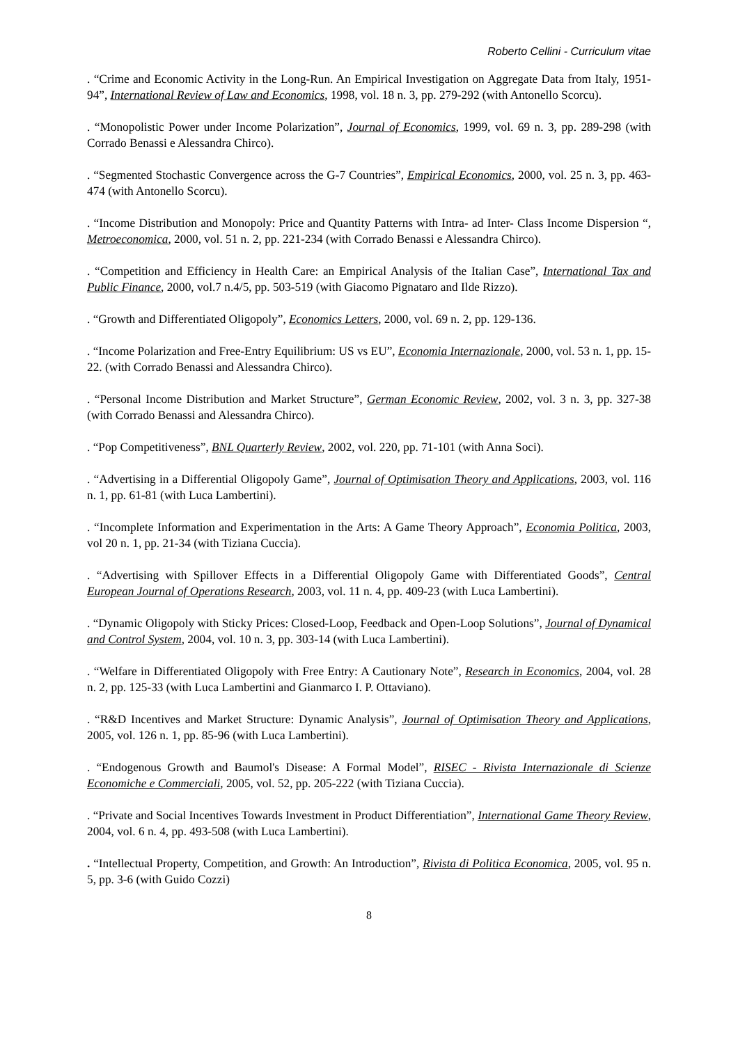Roberto Cellini - Curriculum vitae
. “Crime and Economic Activity in the Long-Run. An Empirical Investigation on Aggregate Data from Italy, 1951-94”, International Review of Law and Economics, 1998, vol. 18 n. 3, pp. 279-292 (with Antonello Scorcu).
. “Monopolistic Power under Income Polarization”, Journal of Economics, 1999, vol. 69 n. 3, pp. 289-298 (with Corrado Benassi e Alessandra Chirco).
. “Segmented Stochastic Convergence across the G-7 Countries”, Empirical Economics, 2000, vol. 25 n. 3, pp. 463-474 (with Antonello Scorcu).
. “Income Distribution and Monopoly: Price and Quantity Patterns with Intra- ad Inter- Class Income Dispersion “, Metroeconomica, 2000, vol. 51 n. 2, pp. 221-234 (with Corrado Benassi e Alessandra Chirco).
. “Competition and Efficiency in Health Care: an Empirical Analysis of the Italian Case”, International Tax and Public Finance, 2000, vol.7 n.4/5, pp. 503-519 (with Giacomo Pignataro and Ilde Rizzo).
. “Growth and Differentiated Oligopoly”, Economics Letters, 2000, vol. 69 n. 2, pp. 129-136.
. “Income Polarization and Free-Entry Equilibrium: US vs EU”, Economia Internazionale, 2000, vol. 53 n. 1, pp. 15-22. (with Corrado Benassi and Alessandra Chirco).
. “Personal Income Distribution and Market Structure”, German Economic Review, 2002, vol. 3 n. 3, pp. 327-38 (with Corrado Benassi and Alessandra Chirco).
. “Pop Competitiveness”, BNL Quarterly Review, 2002, vol. 220, pp. 71-101 (with Anna Soci).
. “Advertising in a Differential Oligopoly Game”, Journal of Optimisation Theory and Applications, 2003, vol. 116 n. 1, pp. 61-81 (with Luca Lambertini).
. “Incomplete Information and Experimentation in the Arts: A Game Theory Approach”, Economia Politica, 2003, vol 20 n. 1, pp. 21-34 (with Tiziana Cuccia).
. “Advertising with Spillover Effects in a Differential Oligopoly Game with Differentiated Goods”, Central European Journal of Operations Research, 2003, vol. 11 n. 4, pp. 409-23 (with Luca Lambertini).
. “Dynamic Oligopoly with Sticky Prices: Closed-Loop, Feedback and Open-Loop Solutions”, Journal of Dynamical and Control System, 2004, vol. 10 n. 3, pp. 303-14 (with Luca Lambertini).
. “Welfare in Differentiated Oligopoly with Free Entry: A Cautionary Note”, Research in Economics, 2004, vol. 28 n. 2, pp. 125-33 (with Luca Lambertini and Gianmarco I. P. Ottaviano).
. “R&D Incentives and Market Structure: Dynamic Analysis”, Journal of Optimisation Theory and Applications, 2005, vol. 126 n. 1, pp. 85-96 (with Luca Lambertini).
. “Endogenous Growth and Baumol's Disease: A Formal Model”, RISEC - Rivista Internazionale di Scienze Economiche e Commerciali, 2005, vol. 52, pp. 205-222 (with Tiziana Cuccia).
. “Private and Social Incentives Towards Investment in Product Differentiation”, International Game Theory Review, 2004, vol. 6 n. 4, pp. 493-508 (with Luca Lambertini).
. “Intellectual Property, Competition, and Growth: An Introduction”, Rivista di Politica Economica, 2005, vol. 95 n. 5, pp. 3-6 (with Guido Cozzi)
8